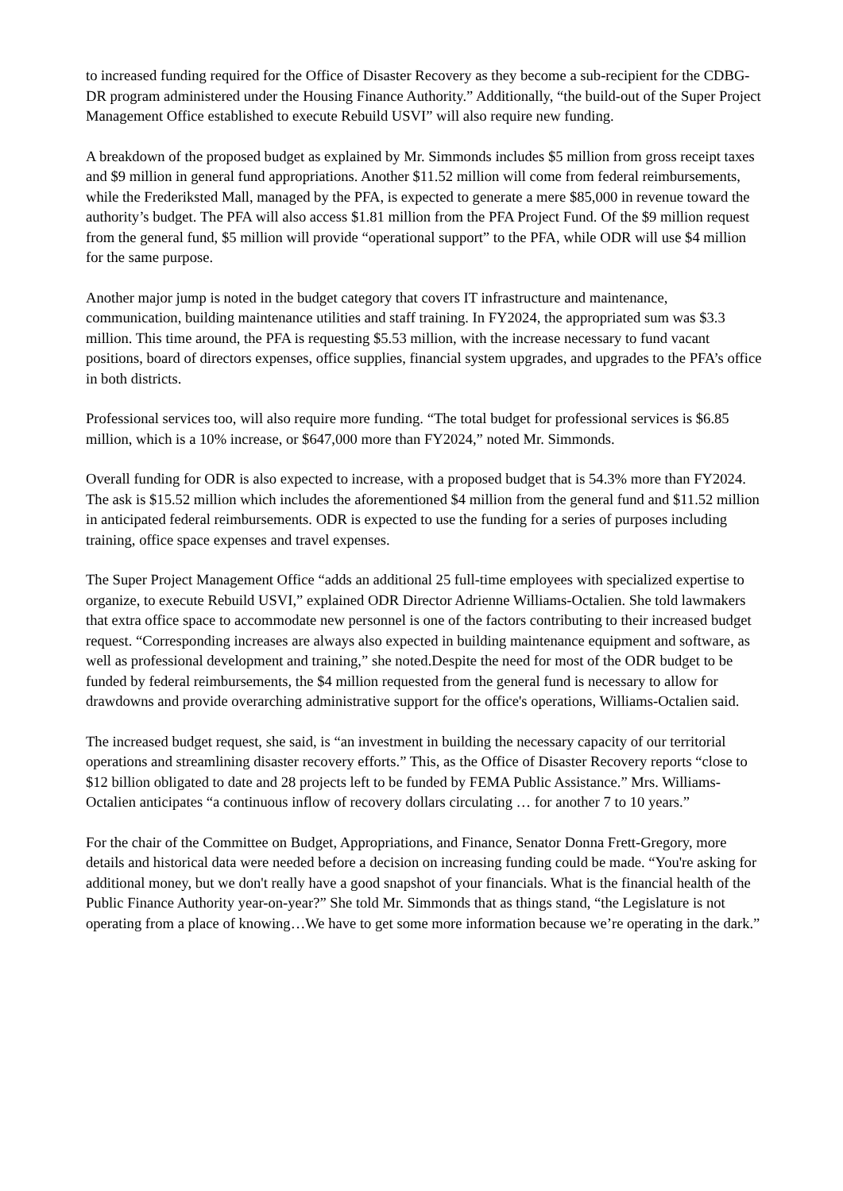to increased funding required for the Office of Disaster Recovery as they become a sub-recipient for the CDBG-DR program administered under the Housing Finance Authority.” Additionally, “the build-out of the Super Project Management Office established to execute Rebuild USVI” will also require new funding.
A breakdown of the proposed budget as explained by Mr. Simmonds includes $5 million from gross receipt taxes and $9 million in general fund appropriations. Another $11.52 million will come from federal reimbursements, while the Frederiksted Mall, managed by the PFA, is expected to generate a mere $85,000 in revenue toward the authority’s budget. The PFA will also access $1.81 million from the PFA Project Fund. Of the $9 million request from the general fund, $5 million will provide “operational support” to the PFA, while ODR will use $4 million for the same purpose.
Another major jump is noted in the budget category that covers IT infrastructure and maintenance, communication, building maintenance utilities and staff training. In FY2024, the appropriated sum was $3.3 million. This time around, the PFA is requesting $5.53 million, with the increase necessary to fund vacant positions, board of directors expenses, office supplies, financial system upgrades, and upgrades to the PFA’s office in both districts.
Professional services too, will also require more funding. “The total budget for professional services is $6.85 million, which is a 10% increase, or $647,000 more than FY2024,” noted Mr. Simmonds.
Overall funding for ODR is also expected to increase, with a proposed budget that is 54.3% more than FY2024. The ask is $15.52 million which includes the aforementioned $4 million from the general fund and $11.52 million in anticipated federal reimbursements. ODR is expected to use the funding for a series of purposes including training, office space expenses and travel expenses.
The Super Project Management Office “adds an additional 25 full-time employees with specialized expertise to organize, to execute Rebuild USVI,” explained ODR Director Adrienne Williams-Octalien. She told lawmakers that extra office space to accommodate new personnel is one of the factors contributing to their increased budget request. “Corresponding increases are always also expected in building maintenance equipment and software, as well as professional development and training,” she noted.Despite the need for most of the ODR budget to be funded by federal reimbursements, the $4 million requested from the general fund is necessary to allow for drawdowns and provide overarching administrative support for the office's operations, Williams-Octalien said.
The increased budget request, she said, is “an investment in building the necessary capacity of our territorial operations and streamlining disaster recovery efforts.” This, as the Office of Disaster Recovery reports “close to $12 billion obligated to date and 28 projects left to be funded by FEMA Public Assistance.” Mrs. Williams-Octalien anticipates “a continuous inflow of recovery dollars circulating … for another 7 to 10 years.”
For the chair of the Committee on Budget, Appropriations, and Finance, Senator Donna Frett-Gregory, more details and historical data were needed before a decision on increasing funding could be made. “You're asking for additional money, but we don't really have a good snapshot of your financials. What is the financial health of the Public Finance Authority year-on-year?” She told Mr. Simmonds that as things stand, “the Legislature is not operating from a place of knowing…We have to get some more information because we’re operating in the dark.”